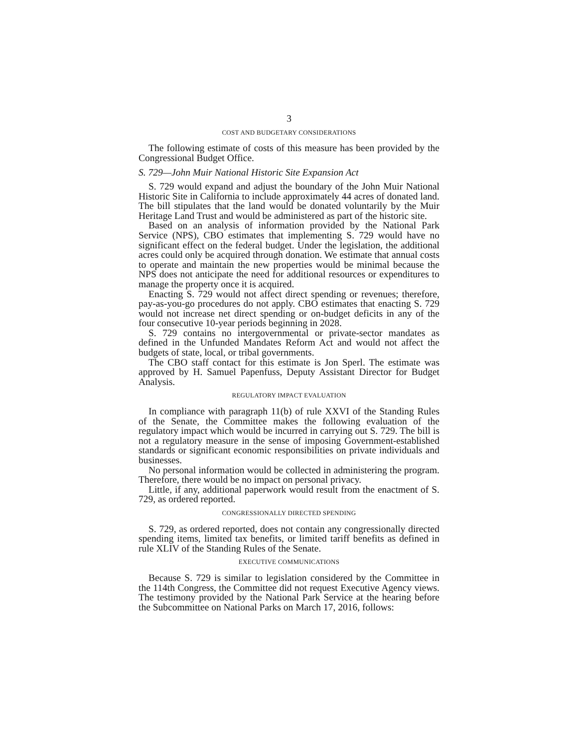3
COST AND BUDGETARY CONSIDERATIONS
The following estimate of costs of this measure has been provided by the Congressional Budget Office.
S. 729—John Muir National Historic Site Expansion Act
S. 729 would expand and adjust the boundary of the John Muir National Historic Site in California to include approximately 44 acres of donated land. The bill stipulates that the land would be donated voluntarily by the Muir Heritage Land Trust and would be administered as part of the historic site.
Based on an analysis of information provided by the National Park Service (NPS), CBO estimates that implementing S. 729 would have no significant effect on the federal budget. Under the legislation, the additional acres could only be acquired through donation. We estimate that annual costs to operate and maintain the new properties would be minimal because the NPS does not anticipate the need for additional resources or expenditures to manage the property once it is acquired.
Enacting S. 729 would not affect direct spending or revenues; therefore, pay-as-you-go procedures do not apply. CBO estimates that enacting S. 729 would not increase net direct spending or on-budget deficits in any of the four consecutive 10-year periods beginning in 2028.
S. 729 contains no intergovernmental or private-sector mandates as defined in the Unfunded Mandates Reform Act and would not affect the budgets of state, local, or tribal governments.
The CBO staff contact for this estimate is Jon Sperl. The estimate was approved by H. Samuel Papenfuss, Deputy Assistant Director for Budget Analysis.
REGULATORY IMPACT EVALUATION
In compliance with paragraph 11(b) of rule XXVI of the Standing Rules of the Senate, the Committee makes the following evaluation of the regulatory impact which would be incurred in carrying out S. 729. The bill is not a regulatory measure in the sense of imposing Government-established standards or significant economic responsibilities on private individuals and businesses.
No personal information would be collected in administering the program. Therefore, there would be no impact on personal privacy.
Little, if any, additional paperwork would result from the enactment of S. 729, as ordered reported.
CONGRESSIONALLY DIRECTED SPENDING
S. 729, as ordered reported, does not contain any congressionally directed spending items, limited tax benefits, or limited tariff benefits as defined in rule XLIV of the Standing Rules of the Senate.
EXECUTIVE COMMUNICATIONS
Because S. 729 is similar to legislation considered by the Committee in the 114th Congress, the Committee did not request Executive Agency views. The testimony provided by the National Park Service at the hearing before the Subcommittee on National Parks on March 17, 2016, follows: